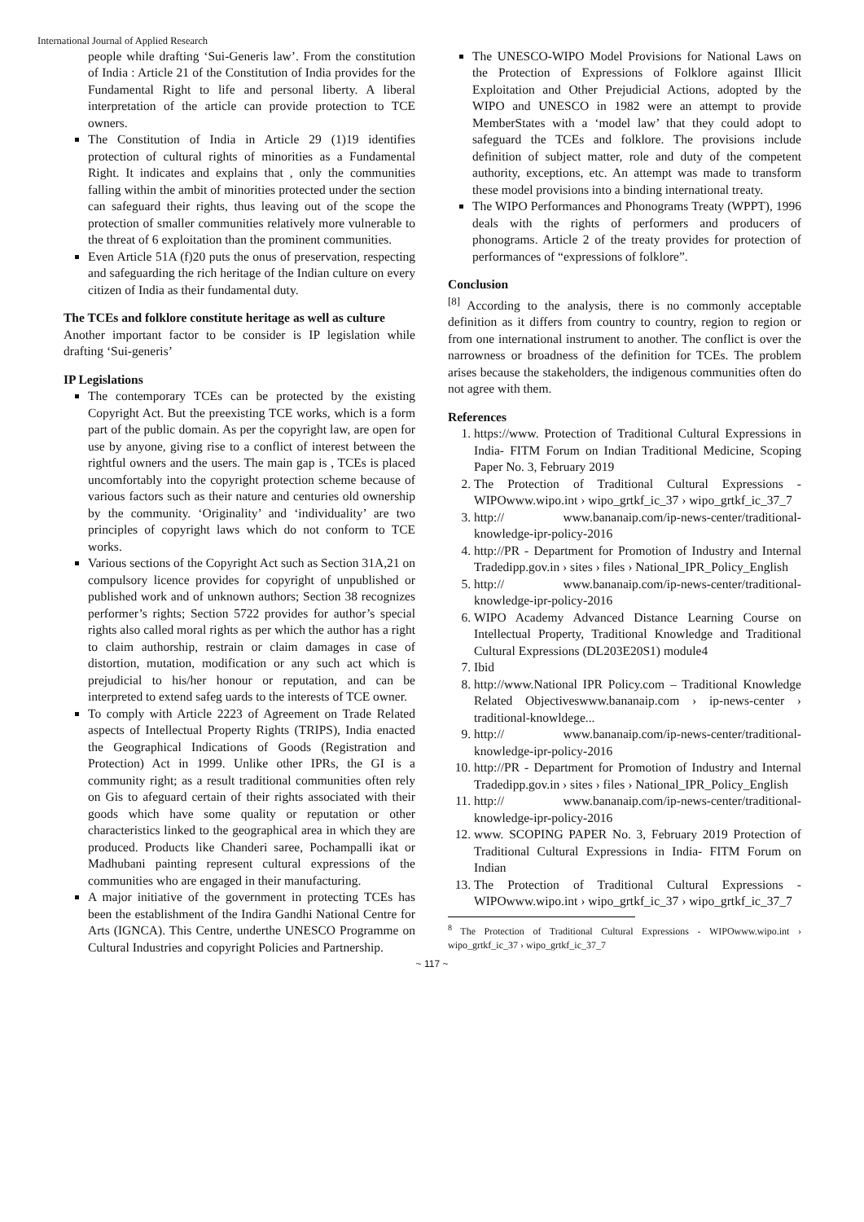International Journal of Applied Research
people while drafting ‘Sui-Generis law’. From the constitution of India : Article 21 of the Constitution of India provides for the Fundamental Right to life and personal liberty. A liberal interpretation of the article can provide protection to TCE owners.
The Constitution of India in Article 29 (1)19 identifies protection of cultural rights of minorities as a Fundamental Right. It indicates and explains that , only the communities falling within the ambit of minorities protected under the section can safeguard their rights, thus leaving out of the scope the protection of smaller communities relatively more vulnerable to the threat of 6 exploitation than the prominent communities.
Even Article 51A (f)20 puts the onus of preservation, respecting and safeguarding the rich heritage of the Indian culture on every citizen of India as their fundamental duty.
The TCEs and folklore constitute heritage as well as culture
Another important factor to be consider is IP legislation while drafting ‘Sui-generis’
IP Legislations
The contemporary TCEs can be protected by the existing Copyright Act. But the preexisting TCE works, which is a form part of the public domain. As per the copyright law, are open for use by anyone, giving rise to a conflict of interest between the rightful owners and the users. The main gap is , TCEs is placed uncomfortably into the copyright protection scheme because of various factors such as their nature and centuries old ownership by the community. ‘Originality’ and ‘individuality’ are two principles of copyright laws which do not conform to TCE works.
Various sections of the Copyright Act such as Section 31A,21 on compulsory licence provides for copyright of unpublished or published work and of unknown authors; Section 38 recognizes performer’s rights; Section 5722 provides for author’s special rights also called moral rights as per which the author has a right to claim authorship, restrain or claim damages in case of distortion, mutation, modification or any such act which is prejudicial to his/her honour or reputation, and can be interpreted to extend safeg uards to the interests of TCE owner.
To comply with Article 2223 of Agreement on Trade Related aspects of Intellectual Property Rights (TRIPS), India enacted the Geographical Indications of Goods (Registration and Protection) Act in 1999. Unlike other IPRs, the GI is a community right; as a result traditional communities often rely on Gis to afeguard certain of their rights associated with their goods which have some quality or reputation or other characteristics linked to the geographical area in which they are produced. Products like Chanderi saree, Pochampalli ikat or Madhubani painting represent cultural expressions of the communities who are engaged in their manufacturing.
A major initiative of the government in protecting TCEs has been the establishment of the Indira Gandhi National Centre for Arts (IGNCA). This Centre, underthe UNESCO Programme on Cultural Industries and copyright Policies and Partnership.
The UNESCO-WIPO Model Provisions for National Laws on the Protection of Expressions of Folklore against Illicit Exploitation and Other Prejudicial Actions, adopted by the WIPO and UNESCO in 1982 were an attempt to provide MemberStates with a ‘model law’ that they could adopt to safeguard the TCEs and folklore. The provisions include definition of subject matter, role and duty of the competent authority, exceptions, etc. An attempt was made to transform these model provisions into a binding international treaty.
The WIPO Performances and Phonograms Treaty (WPPT), 1996 deals with the rights of performers and producers of phonograms. Article 2 of the treaty provides for protection of performances of “expressions of folklore”.
Conclusion
<sup>[8]</sup> According to the analysis, there is no commonly acceptable definition as it differs from country to country, region to region or from one international instrument to another. The conflict is over the narrowness or broadness of the definition for TCEs. The problem arises because the stakeholders, the indigenous communities often do not agree with them.
References
1. https://www. Protection of Traditional Cultural Expressions in India- FITM Forum on Indian Traditional Medicine, Scoping Paper No. 3, February 2019
2. The Protection of Traditional Cultural Expressions - WIPOwww.wipo.int › wipo_grtkf_ic_37 › wipo_grtkf_ic_37_7
3. http:// www.bananaip.com/ip-news-center/traditional-knowledge-ipr-policy-2016
4. http://PR - Department for Promotion of Industry and Internal Tradedipp.gov.in › sites › files › National_IPR_Policy_English
5. http:// www.bananaip.com/ip-news-center/traditional-knowledge-ipr-policy-2016
6. WIPO Academy Advanced Distance Learning Course on Intellectual Property, Traditional Knowledge and Traditional Cultural Expressions (DL203E20S1) module4
7. Ibid
8. http://www.National IPR Policy.com – Traditional Knowledge Related Objectiveswww.bananaip.com › ip-news-center › traditional-knowldege...
9. http:// www.bananaip.com/ip-news-center/traditional-knowledge-ipr-policy-2016
10. http://PR - Department for Promotion of Industry and Internal Tradedipp.gov.in › sites › files › National_IPR_Policy_English
11. http:// www.bananaip.com/ip-news-center/traditional-knowledge-ipr-policy-2016
12. www. SCOPING PAPER No. 3, February 2019 Protection of Traditional Cultural Expressions in India- FITM Forum on Indian
13. The Protection of Traditional Cultural Expressions - WIPOwww.wipo.int › wipo_grtkf_ic_37 › wipo_grtkf_ic_37_7
<sup>8</sup> The Protection of Traditional Cultural Expressions - WIPOwww.wipo.int › wipo_grtkf_ic_37 › wipo_grtkf_ic_37_7
~ 117 ~